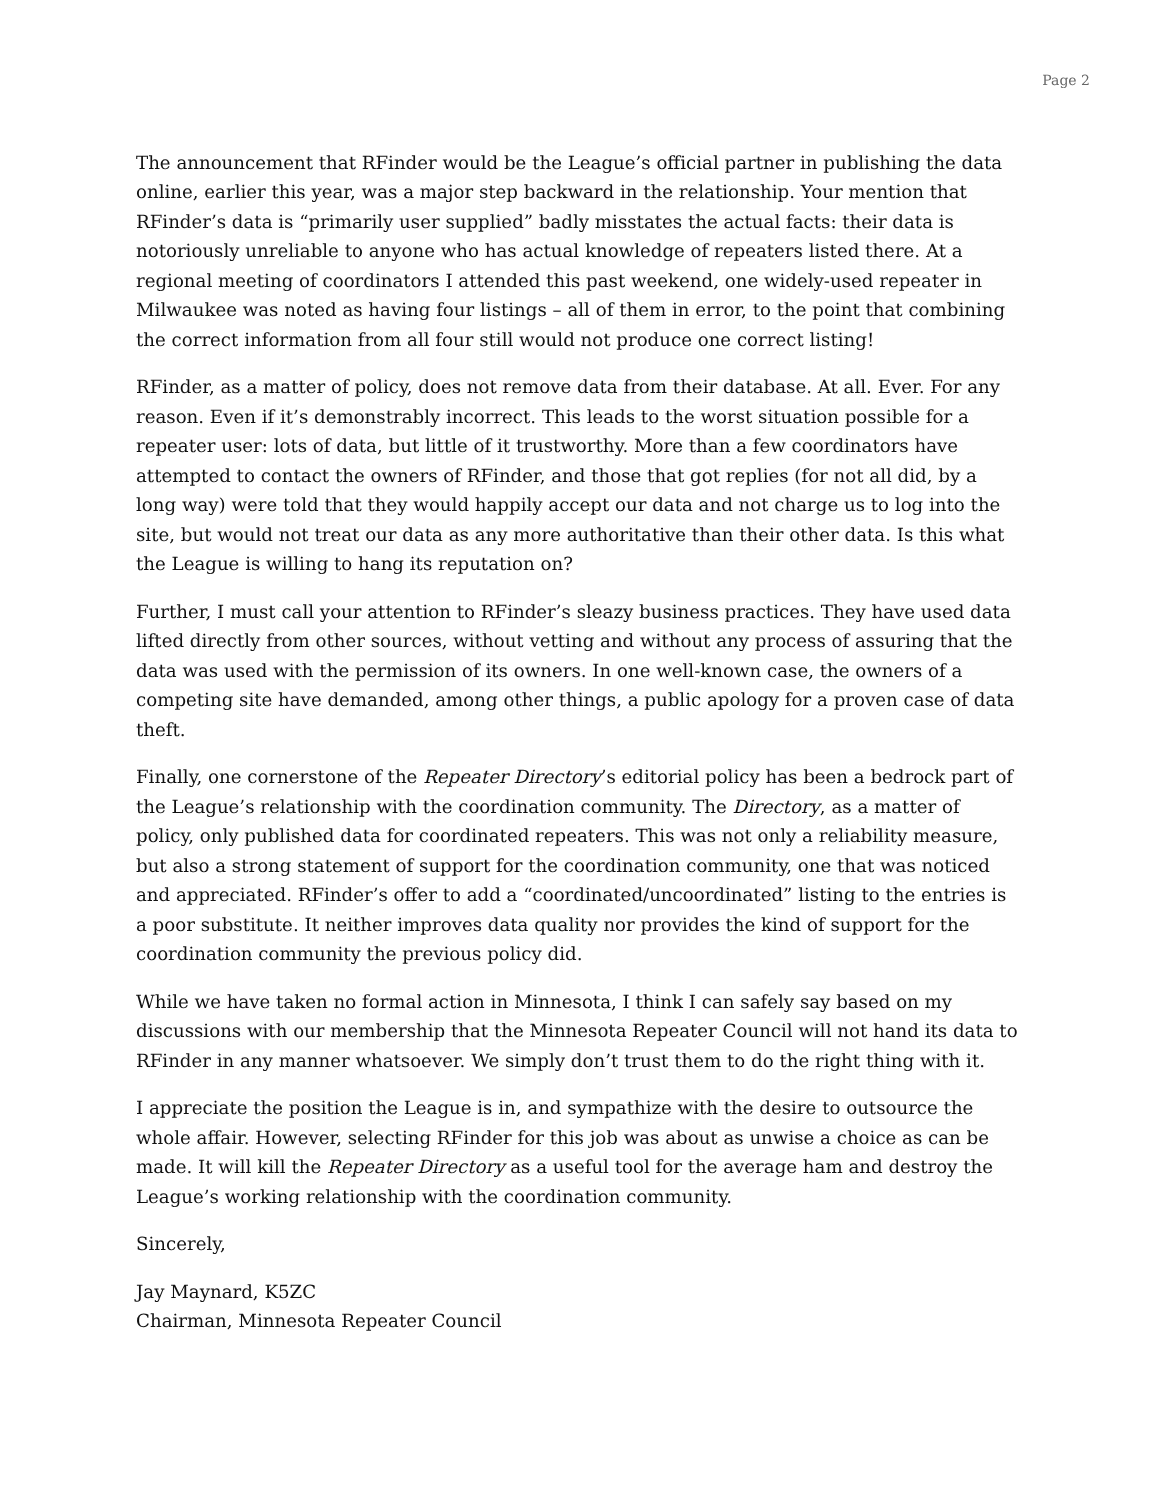Page 2
The announcement that RFinder would be the League’s official partner in publishing the data online, earlier this year, was a major step backward in the relationship. Your mention that RFinder’s data is “primarily user supplied” badly misstates the actual facts: their data is notoriously unreliable to anyone who has actual knowledge of repeaters listed there. At a regional meeting of coordinators I attended this past weekend, one widely-used repeater in Milwaukee was noted as having four listings – all of them in error, to the point that combining the correct information from all four still would not produce one correct listing!
RFinder, as a matter of policy, does not remove data from their database. At all. Ever. For any reason. Even if it’s demonstrably incorrect. This leads to the worst situation possible for a repeater user: lots of data, but little of it trustworthy. More than a few coordinators have attempted to contact the owners of RFinder, and those that got replies (for not all did, by a long way) were told that they would happily accept our data and not charge us to log into the site, but would not treat our data as any more authoritative than their other data. Is this what the League is willing to hang its reputation on?
Further, I must call your attention to RFinder’s sleazy business practices. They have used data lifted directly from other sources, without vetting and without any process of assuring that the data was used with the permission of its owners. In one well-known case, the owners of a competing site have demanded, among other things, a public apology for a proven case of data theft.
Finally, one cornerstone of the Repeater Directory’s editorial policy has been a bedrock part of the League’s relationship with the coordination community. The Directory, as a matter of policy, only published data for coordinated repeaters. This was not only a reliability measure, but also a strong statement of support for the coordination community, one that was noticed and appreciated. RFinder’s offer to add a “coordinated/uncoordinated” listing to the entries is a poor substitute. It neither improves data quality nor provides the kind of support for the coordination community the previous policy did.
While we have taken no formal action in Minnesota, I think I can safely say based on my discussions with our membership that the Minnesota Repeater Council will not hand its data to RFinder in any manner whatsoever. We simply don’t trust them to do the right thing with it.
I appreciate the position the League is in, and sympathize with the desire to outsource the whole affair. However, selecting RFinder for this job was about as unwise a choice as can be made. It will kill the Repeater Directory as a useful tool for the average ham and destroy the League’s working relationship with the coordination community.
Sincerely,
Jay Maynard, K5ZC
Chairman, Minnesota Repeater Council